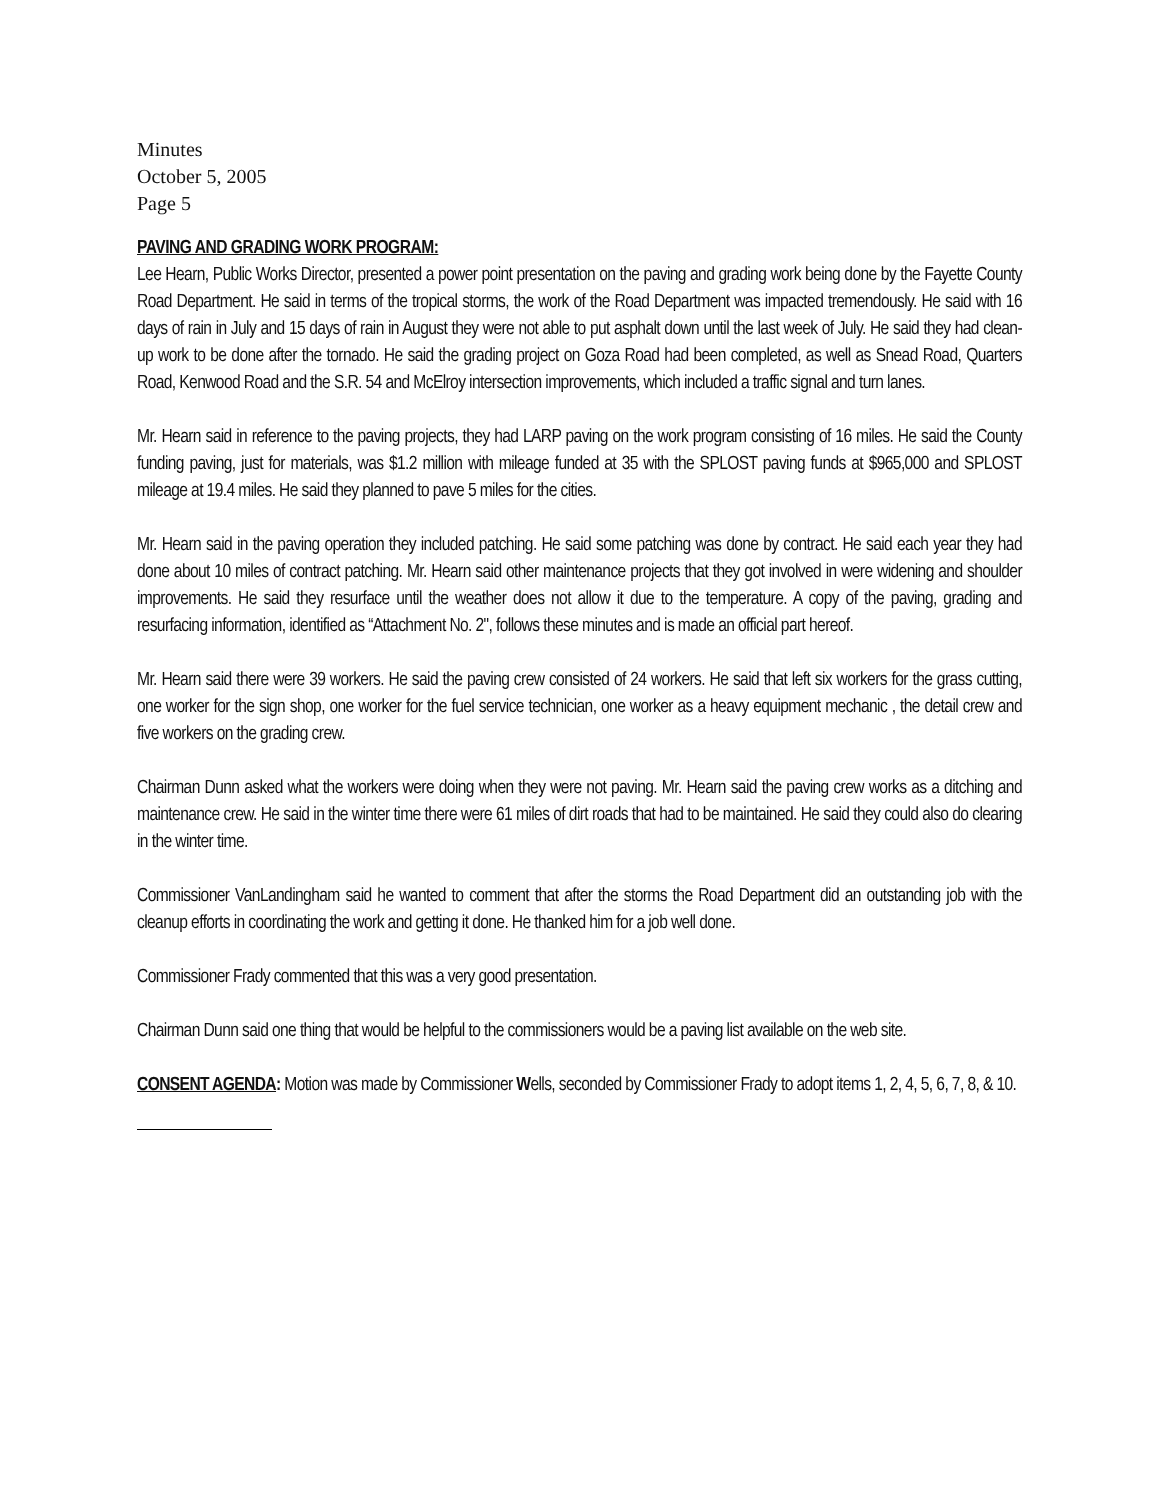Minutes
October 5, 2005
Page 5
PAVING AND GRADING WORK PROGRAM:
Lee Hearn, Public Works Director, presented a power point presentation on the paving and grading work being done by the Fayette County Road Department. He said in terms of the tropical storms, the work of the Road Department was impacted tremendously. He said with 16 days of rain in July and 15 days of rain in August they were not able to put asphalt down until the last week of July. He said they had clean-up work to be done after the tornado. He said the grading project on Goza Road had been completed, as well as Snead Road, Quarters Road, Kenwood Road and the S.R. 54 and McElroy intersection improvements, which included a traffic signal and turn lanes.
Mr. Hearn said in reference to the paving projects, they had LARP paving on the work program consisting of 16 miles. He said the County funding paving, just for materials, was $1.2 million with mileage funded at 35 with the SPLOST paving funds at $965,000 and SPLOST mileage at 19.4 miles. He said they planned to pave 5 miles for the cities.
Mr. Hearn said in the paving operation they included patching. He said some patching was done by contract. He said each year they had done about 10 miles of contract patching. Mr. Hearn said other maintenance projects that they got involved in were widening and shoulder improvements. He said they resurface until the weather does not allow it due to the temperature. A copy of the paving, grading and resurfacing information, identified as “Attachment No. 2", follows these minutes and is made an official part hereof.
Mr. Hearn said there were 39 workers. He said the paving crew consisted of 24 workers. He said that left six workers for the grass cutting, one worker for the sign shop, one worker for the fuel service technician, one worker as a heavy equipment mechanic , the detail crew and five workers on the grading crew.
Chairman Dunn asked what the workers were doing when they were not paving. Mr. Hearn said the paving crew works as a ditching and maintenance crew. He said in the winter time there were 61 miles of dirt roads that had to be maintained. He said they could also do clearing in the winter time.
Commissioner VanLandingham said he wanted to comment that after the storms the Road Department did an outstanding job with the cleanup efforts in coordinating the work and getting it done. He thanked him for a job well done.
Commissioner Frady commented that this was a very good presentation.
Chairman Dunn said one thing that would be helpful to the commissioners would be a paving list available on the web site.
CONSENT AGENDA: Motion was made by Commissioner Wells, seconded by Commissioner Frady to adopt items 1, 2, 4, 5, 6, 7, 8, & 10.